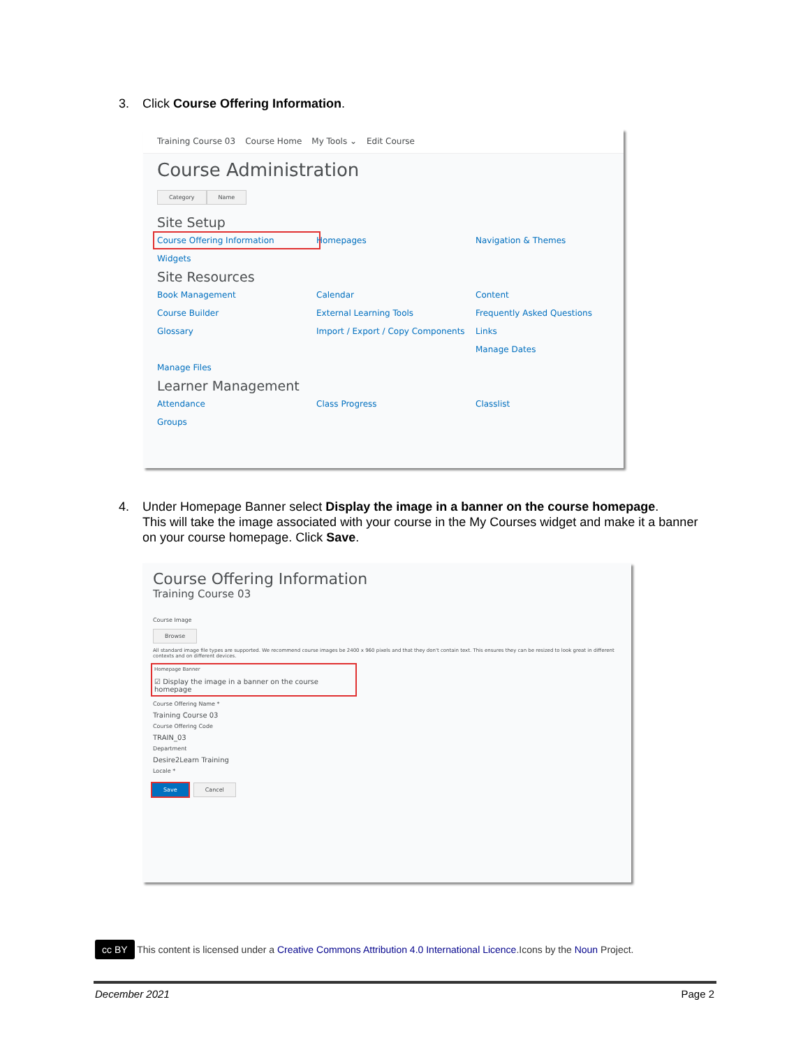3. Click Course Offering Information.
Training Course 03 Course Home My Tools ⌄ Edit Course
Course Administration
Category Name
Site Setup
Course Offering Information
Homepages
Navigation & Themes
Widgets
Site Resources
Book Management
Calendar
Content
Course Builder
External Learning Tools
Frequently Asked Questions
Glossary
Import / Export / Copy Components
Links
Manage Dates
Manage Files
Learner Management
Attendance
Class Progress
Classlist
Groups
4. Under Homepage Banner select Display the image in a banner on the course homepage.
This will take the image associated with your course in the My Courses widget and make it a banner on your course homepage. Click Save.
Course Offering Information
Training Course 03
Course Image
Browse
All standard image file types are supported. We recommend course images be 2400 x 960 pixels and that they don't contain text. This ensures they can be resized to look great in different contexts and on different devices.
Homepage Banner
☑ Display the image in a banner on the course homepage
Course Offering Name *
Training Course 03
Course Offering Code
TRAIN_03
Department
Desire2Learn Training
Locale *
Save Cancel
cc BY This content is licensed under a Creative Commons Attribution 4.0 International Licence.Icons by the Noun Project.
December 2021 Page 2